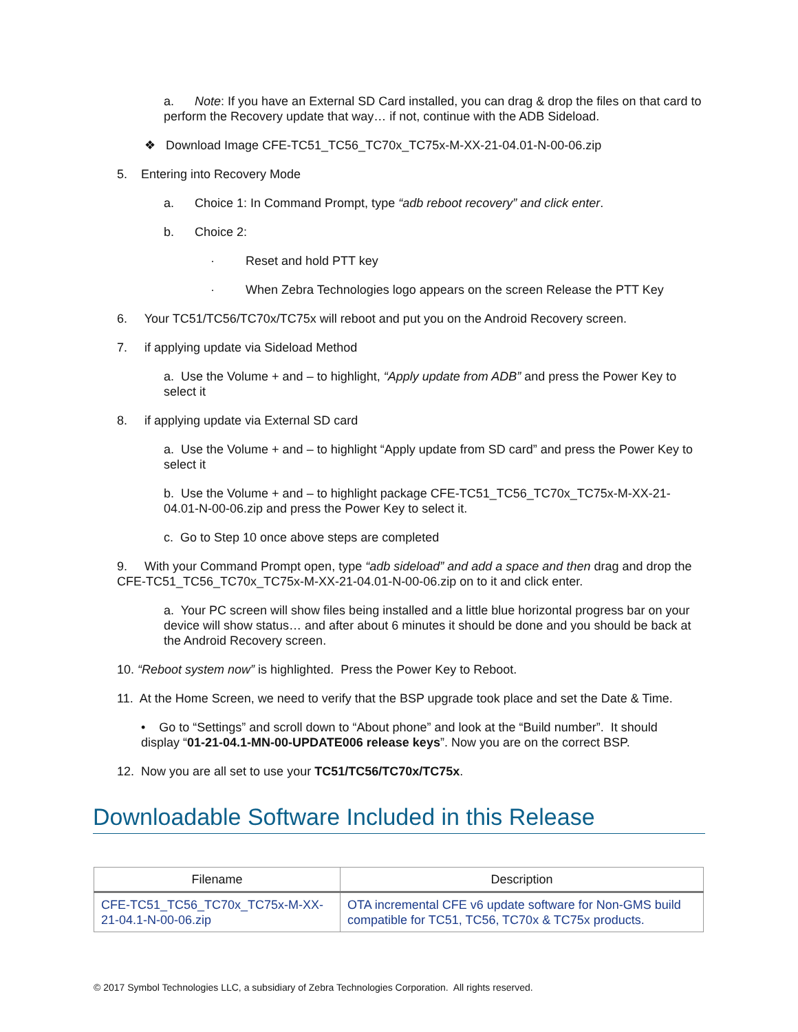a. Note: If you have an External SD Card installed, you can drag & drop the files on that card to perform the Recovery update that way… if not, continue with the ADB Sideload.
❖ Download Image CFE-TC51_TC56_TC70x_TC75x-M-XX-21-04.01-N-00-06.zip
5. Entering into Recovery Mode
a. Choice 1: In Command Prompt, type “adb reboot recovery” and click enter.
b. Choice 2:
· Reset and hold PTT key
· When Zebra Technologies logo appears on the screen Release the PTT Key
6. Your TC51/TC56/TC70x/TC75x will reboot and put you on the Android Recovery screen.
7. if applying update via Sideload Method
a. Use the Volume + and – to highlight, “Apply update from ADB” and press the Power Key to select it
8. if applying update via External SD card
a. Use the Volume + and – to highlight “Apply update from SD card” and press the Power Key to select it
b. Use the Volume + and – to highlight package CFE-TC51_TC56_TC70x_TC75x-M-XX-21-04.01-N-00-06.zip and press the Power Key to select it.
c. Go to Step 10 once above steps are completed
9. With your Command Prompt open, type “adb sideload” and add a space and then drag and drop the CFE-TC51_TC56_TC70x_TC75x-M-XX-21-04.01-N-00-06.zip on to it and click enter.
a. Your PC screen will show files being installed and a little blue horizontal progress bar on your device will show status… and after about 6 minutes it should be done and you should be back at the Android Recovery screen.
10. “Reboot system now” is highlighted. Press the Power Key to Reboot.
11. At the Home Screen, we need to verify that the BSP upgrade took place and set the Date & Time.
• Go to “Settings” and scroll down to “About phone” and look at the “Build number”. It should display “01-21-04.1-MN-00-UPDATE006 release keys”. Now you are on the correct BSP.
12. Now you are all set to use your TC51/TC56/TC70x/TC75x.
Downloadable Software Included in this Release
| Filename | Description |
| --- | --- |
| CFE-TC51_TC56_TC70x_TC75x-M-XX-21-04.1-N-00-06.zip | OTA incremental CFE v6 update software for Non-GMS build compatible for TC51, TC56, TC70x & TC75x products. |
© 2017 Symbol Technologies LLC, a subsidiary of Zebra Technologies Corporation. All rights reserved.